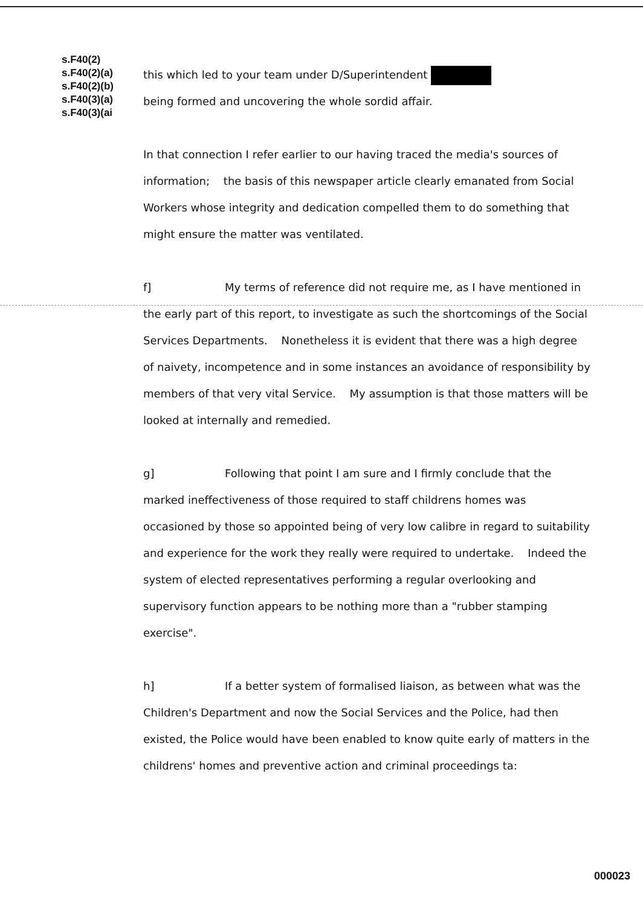s.F40(2)
s.F40(2)(a)
s.F40(2)(b)
s.F40(3)(a)
s.F40(3)(ai
this which led to your team under D/Superintendent
being formed and uncovering the whole sordid affair.
In that connection I refer earlier to our having traced the media's sources of information; the basis of this newspaper article clearly emanated from Social Workers whose integrity and dedication compelled them to do something that might ensure the matter was ventilated.
f] My terms of reference did not require me, as I have mentioned in the early part of this report, to investigate as such the shortcomings of the Social Services Departments. Nonetheless it is evident that there was a high degree of naivety, incompetence and in some instances an avoidance of responsibility by members of that very vital Service. My assumption is that those matters will be looked at internally and remedied.
g] Following that point I am sure and I firmly conclude that the marked ineffectiveness of those required to staff childrens homes was occasioned by those so appointed being of very low calibre in regard to suitability and experience for the work they really were required to undertake. Indeed the system of elected representatives performing a regular overlooking and supervisory function appears to be nothing more than a "rubber stamping exercise".
h] If a better system of formalised liaison, as between what was the Children's Department and now the Social Services and the Police, had then existed, the Police would have been enabled to know quite early of matters in the childrens' homes and preventive action and criminal proceedings ta:
000023